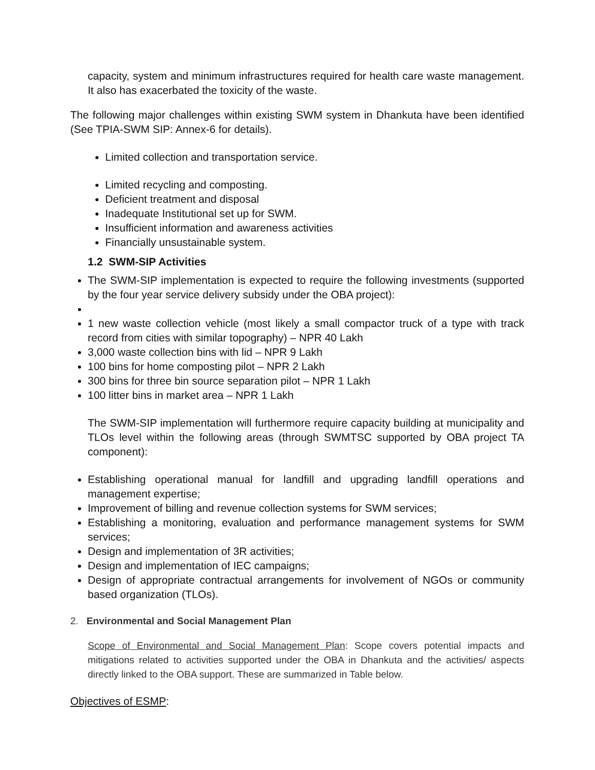capacity, system and minimum infrastructures required for health care waste management. It also has exacerbated the toxicity of the waste.
The following major challenges within existing SWM system in Dhankuta have been identified (See TPIA-SWM SIP: Annex-6 for details).
Limited collection and transportation service.
Limited recycling and composting.
Deficient treatment and disposal
Inadequate Institutional set up for SWM.
Insufficient information and awareness activities
Financially unsustainable system.
1.2 SWM-SIP Activities
The SWM-SIP implementation is expected to require the following investments (supported by the four year service delivery subsidy under the OBA project):
1 new waste collection vehicle (most likely a small compactor truck of a type with track record from cities with similar topography) – NPR 40 Lakh
3,000 waste collection bins with lid – NPR 9 Lakh
100 bins for home composting pilot – NPR 2 Lakh
300 bins for three bin source separation pilot – NPR 1 Lakh
100 litter bins in market area – NPR 1 Lakh
The SWM-SIP implementation will furthermore require capacity building at municipality and TLOs level within the following areas (through SWMTSC supported by OBA project TA component):
Establishing operational manual for landfill and upgrading landfill operations and management expertise;
Improvement of billing and revenue collection systems for SWM services;
Establishing a monitoring, evaluation and performance management systems for SWM services;
Design and implementation of 3R activities;
Design and implementation of IEC campaigns;
Design of appropriate contractual arrangements for involvement of NGOs or community based organization (TLOs).
2. Environmental and Social Management Plan
Scope of Environmental and Social Management Plan: Scope covers potential impacts and mitigations related to activities supported under the OBA in Dhankuta and the activities/ aspects directly linked to the OBA support. These are summarized in Table below.
Objectives of ESMP: